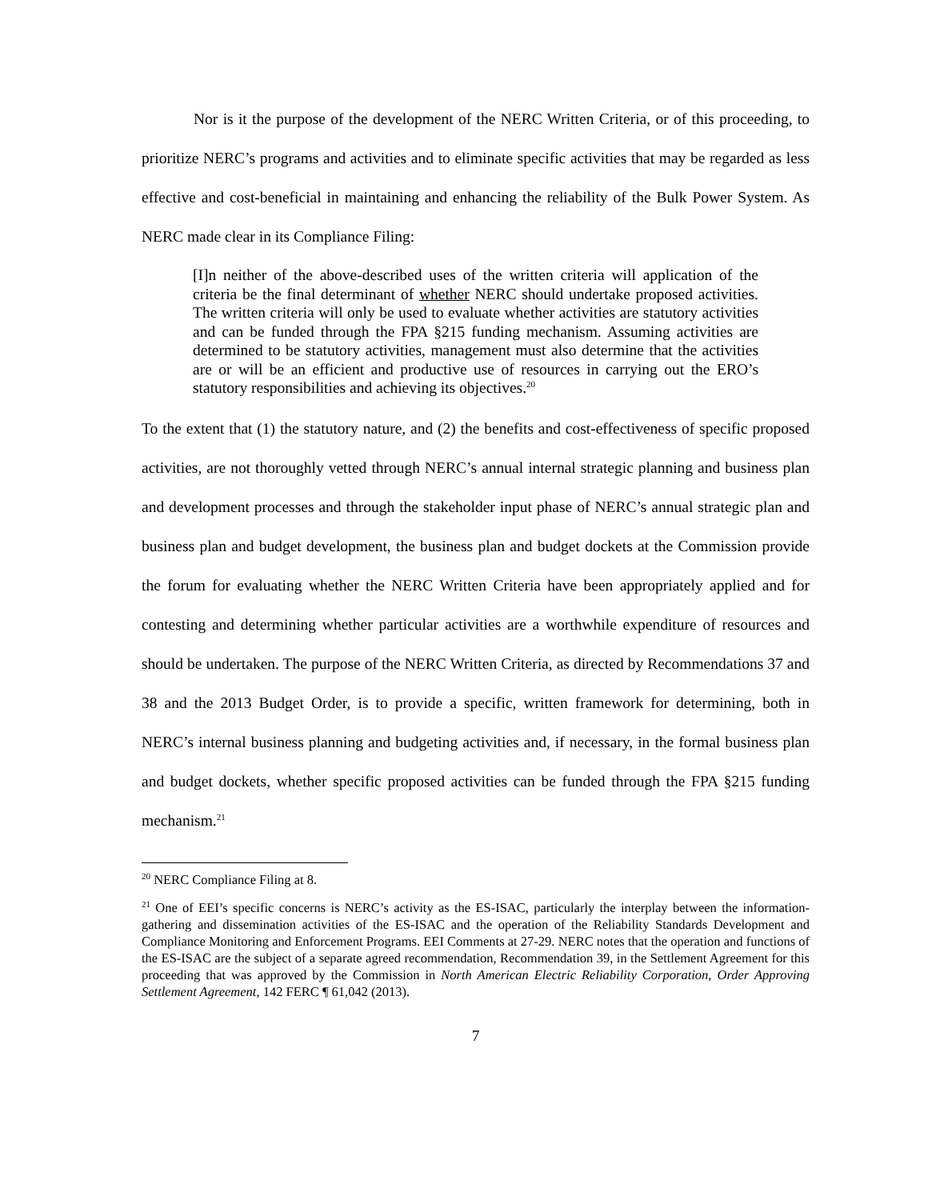Nor is it the purpose of the development of the NERC Written Criteria, or of this proceeding, to prioritize NERC’s programs and activities and to eliminate specific activities that may be regarded as less effective and cost-beneficial in maintaining and enhancing the reliability of the Bulk Power System. As NERC made clear in its Compliance Filing:
[I]n neither of the above-described uses of the written criteria will application of the criteria be the final determinant of whether NERC should undertake proposed activities. The written criteria will only be used to evaluate whether activities are statutory activities and can be funded through the FPA §215 funding mechanism. Assuming activities are determined to be statutory activities, management must also determine that the activities are or will be an efficient and productive use of resources in carrying out the ERO’s statutory responsibilities and achieving its objectives.<sup>20</sup>
To the extent that (1) the statutory nature, and (2) the benefits and cost-effectiveness of specific proposed activities, are not thoroughly vetted through NERC’s annual internal strategic planning and business plan and development processes and through the stakeholder input phase of NERC’s annual strategic plan and business plan and budget development, the business plan and budget dockets at the Commission provide the forum for evaluating whether the NERC Written Criteria have been appropriately applied and for contesting and determining whether particular activities are a worthwhile expenditure of resources and should be undertaken. The purpose of the NERC Written Criteria, as directed by Recommendations 37 and 38 and the 2013 Budget Order, is to provide a specific, written framework for determining, both in NERC’s internal business planning and budgeting activities and, if necessary, in the formal business plan and budget dockets, whether specific proposed activities can be funded through the FPA §215 funding mechanism.<sup>21</sup>
<sup>20</sup> NERC Compliance Filing at 8.
<sup>21</sup> One of EEI’s specific concerns is NERC’s activity as the ES-ISAC, particularly the interplay between the information-gathering and dissemination activities of the ES-ISAC and the operation of the Reliability Standards Development and Compliance Monitoring and Enforcement Programs. EEI Comments at 27-29. NERC notes that the operation and functions of the ES-ISAC are the subject of a separate agreed recommendation, Recommendation 39, in the Settlement Agreement for this proceeding that was approved by the Commission in North American Electric Reliability Corporation, Order Approving Settlement Agreement, 142 FERC ¶ 61,042 (2013).
7